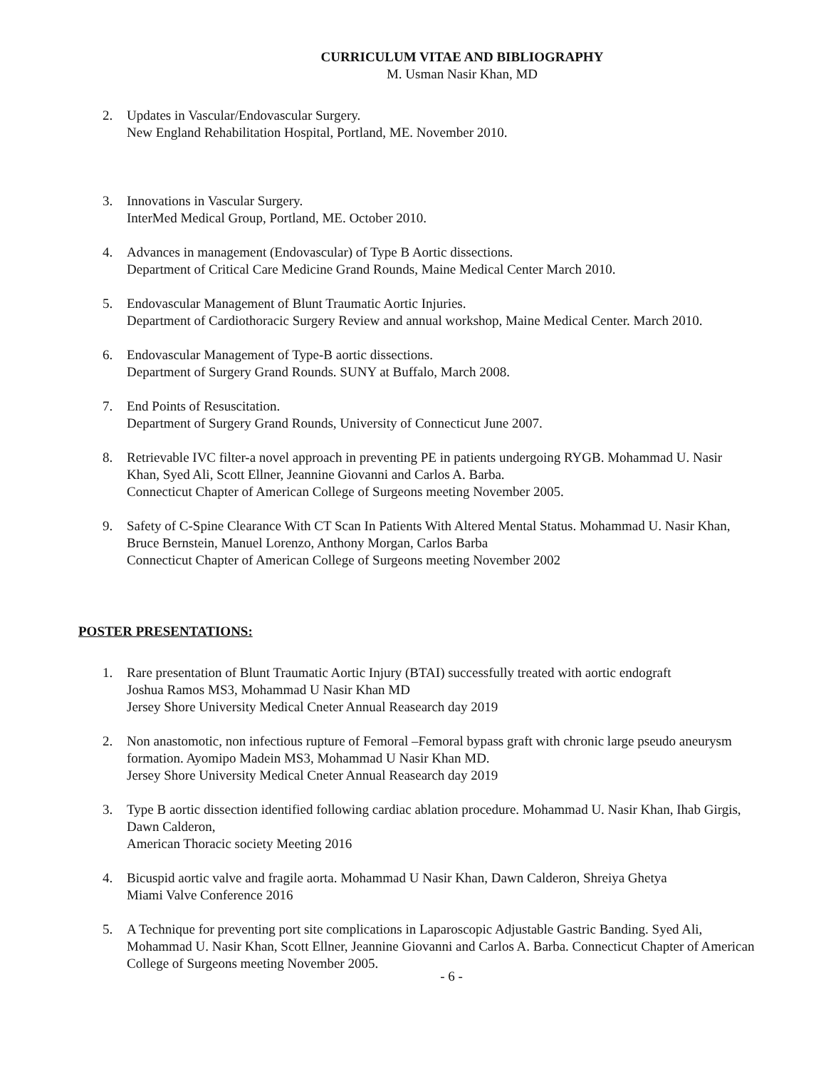CURRICULUM VITAE AND BIBLIOGRAPHY
M. Usman Nasir Khan, MD
2. Updates in Vascular/Endovascular Surgery.
New England Rehabilitation Hospital, Portland, ME. November 2010.
3. Innovations in Vascular Surgery.
InterMed Medical Group, Portland, ME. October 2010.
4. Advances in management (Endovascular) of Type B Aortic dissections.
Department of Critical Care Medicine Grand Rounds, Maine Medical Center March 2010.
5. Endovascular Management of Blunt Traumatic Aortic Injuries.
Department of Cardiothoracic Surgery Review and annual workshop, Maine Medical Center. March 2010.
6. Endovascular Management of Type-B aortic dissections.
Department of Surgery Grand Rounds. SUNY at Buffalo, March 2008.
7. End Points of Resuscitation.
Department of Surgery Grand Rounds, University of Connecticut June 2007.
8. Retrievable IVC filter-a novel approach in preventing PE in patients undergoing RYGB. Mohammad U. Nasir Khan, Syed Ali, Scott Ellner, Jeannine Giovanni and Carlos A. Barba.
Connecticut Chapter of American College of Surgeons meeting November 2005.
9. Safety of C-Spine Clearance With CT Scan In Patients With Altered Mental Status. Mohammad U. Nasir Khan, Bruce Bernstein, Manuel Lorenzo, Anthony Morgan, Carlos Barba
Connecticut Chapter of American College of Surgeons meeting November 2002
POSTER PRESENTATIONS:
1. Rare presentation of Blunt Traumatic Aortic Injury (BTAI) successfully treated with aortic endograft
Joshua Ramos MS3, Mohammad U Nasir Khan MD
Jersey Shore University Medical Cneter Annual Reasearch day 2019
2. Non anastomotic, non infectious rupture of Femoral –Femoral bypass graft with chronic large pseudo aneurysm formation. Ayomipo Madein MS3, Mohammad U Nasir Khan MD.
Jersey Shore University Medical Cneter Annual Reasearch day 2019
3. Type B aortic dissection identified following cardiac ablation procedure. Mohammad U. Nasir Khan, Ihab Girgis, Dawn Calderon,
American Thoracic society Meeting 2016
4. Bicuspid aortic valve and fragile aorta. Mohammad U Nasir Khan, Dawn Calderon, Shreiya Ghetya
Miami Valve Conference 2016
5. A Technique for preventing port site complications in Laparoscopic Adjustable Gastric Banding. Syed Ali, Mohammad U. Nasir Khan, Scott Ellner, Jeannine Giovanni and Carlos A. Barba. Connecticut Chapter of American College of Surgeons meeting November 2005.
- 6 -